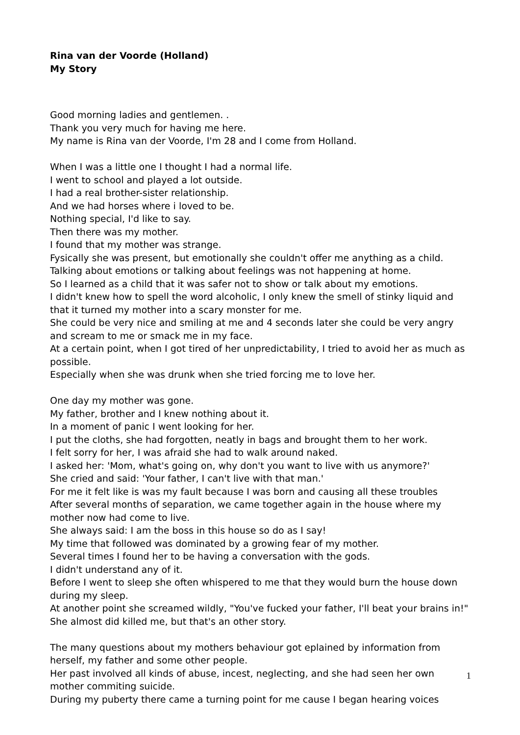Rina van der Voorde (Holland)
My Story
Good morning ladies and gentlemen. .
Thank you very much for having me here.
My name is Rina van der Voorde, I'm 28 and I come from Holland.
When I was a little one I thought I had a normal life.
I went to school and played a lot outside.
I had a real brother-sister relationship.
And we had horses where i loved to be.
Nothing special, I'd like to say.
Then there was my mother.
I found that my mother was strange.
Fysically she was present, but emotionally she couldn't offer me anything as a child.
Talking about emotions or talking about feelings was not happening at home.
So I learned as a child that it was safer not to show or talk about my emotions.
I didn't knew how to spell the word alcoholic, I only knew the smell of stinky liquid and that it turned my mother into a scary monster for me.
She could be very nice and smiling at me and 4 seconds later she could be very angry and scream to me or smack me in my face.
At a certain point, when I got tired of her unpredictability, I tried to avoid her as much as possible.
Especially when she was drunk when she tried forcing me to love her.
One day my mother was gone.
My father, brother and I knew nothing about it.
In a moment of panic I went looking for her.
I put the cloths, she had forgotten, neatly in bags and brought them to her work.
I felt sorry for her, I was afraid she had to walk around naked.
I asked her: 'Mom, what's going on, why don't you want to live with us anymore?'
She cried and said: 'Your father, I can't live with that man.'
For me it felt like is was my fault because I was born and causing all these troubles
After several months of separation, we came together again in the house where my mother now had come to live.
She always said: I am the boss in this house so do as I say!
My time that followed was dominated by a growing fear of my mother.
Several times I found her to be having a conversation with the gods.
I didn't understand any of it.
Before I went to sleep she often whispered to me that they would burn the house down during my sleep.
At another point she screamed wildly, "You've fucked your father, I'll beat your brains in!"
She almost did killed me, but that's an other story.
The many questions about my mothers behaviour got eplained by information from herself, my father and some other people.
Her past involved all kinds of abuse, incest, neglecting, and she had seen her own mother commiting suicide.
During my puberty there came a turning point for me cause I began hearing voices
1